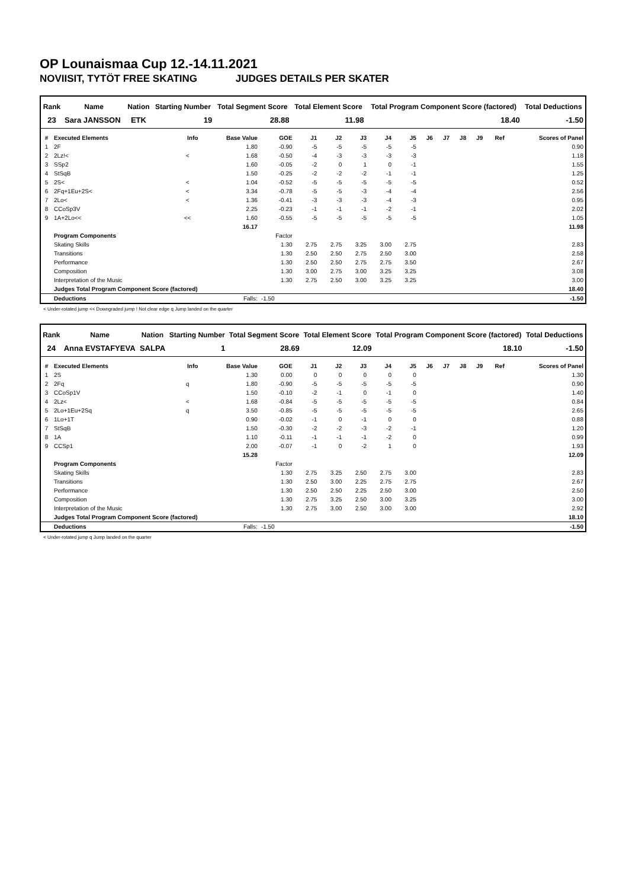OP Lounaismaa Cup 12.-14.11.2021
NOVIISIT, TYTÖT FREE SKATING JUDGES DETAILS PER SKATER
| Rank | Name | Nation | Starting Number | Total Segment Score | Total Element Score | Total Program Component Score (factored) | Total Deductions |
| --- | --- | --- | --- | --- | --- | --- | --- |
| 23 | Sara JANSSON | ETK | 19 | 28.88 | 11.98 | 18.40 | -1.50 |
| # | Executed Elements | Info | Base Value | GOE | J1 | J2 | J3 | J4 | J5 | J6 | J7 | J8 | J9 | Ref | Scores of Panel |
| --- | --- | --- | --- | --- | --- | --- | --- | --- | --- | --- | --- | --- | --- | --- | --- |
| 1 | 2F | | 1.80 | -0.90 | -5 | -5 | -5 | -5 | -5 | | | | | | 0.90 |
| 2 | 2Lz!< | < | 1.68 | -0.50 | -4 | -3 | -3 | -3 | -3 | | | | | | 1.18 |
| 3 | SSp2 | | 1.60 | -0.05 | -2 | 0 | 1 | 0 | -1 | | | | | | 1.55 |
| 4 | StSqB | | 1.50 | -0.25 | -2 | -2 | -2 | -1 | -1 | | | | | | 1.25 |
| 5 | 2S< | < | 1.04 | -0.52 | -5 | -5 | -5 | -5 | -5 | | | | | | 0.52 |
| 6 | 2Fq+1Eu+2S< | < | 3.34 | -0.78 | -5 | -5 | -3 | -4 | -4 | | | | | | 2.56 |
| 7 | 2Lo< | < | 1.36 | -0.41 | -3 | -3 | -3 | -4 | -3 | | | | | | 0.95 |
| 8 | CCoSp3V | | 2.25 | -0.23 | -1 | -1 | -1 | -2 | -1 | | | | | | 2.02 |
| 9 | 1A+2Lo<< | << | 1.60 | -0.55 | -5 | -5 | -5 | -5 | -5 | | | | | | 1.05 |
| | | | 16.17 | | | | | | | | | | | | 11.98 |
| | Program Components | | | Factor | | | | | | | | | | | |
| | Skating Skills | | | 1.30 | 2.75 | 2.75 | 3.25 | 3.00 | 2.75 | | | | | | 2.83 |
| | Transitions | | | 1.30 | 2.50 | 2.50 | 2.75 | 2.50 | 3.00 | | | | | | 2.58 |
| | Performance | | | 1.30 | 2.50 | 2.50 | 2.75 | 2.75 | 3.50 | | | | | | 2.67 |
| | Composition | | | 1.30 | 3.00 | 2.75 | 3.00 | 3.25 | 3.25 | | | | | | 3.08 |
| | Interpretation of the Music | | | 1.30 | 2.75 | 2.50 | 3.00 | 3.25 | 3.25 | | | | | | 3.00 |
| | Judges Total Program Component Score (factored) | | | | | | | | | | | | | | 18.40 |
| | Deductions | | Falls: | -1.50 | | | | | | | | | | | -1.50 |
< Under-rotated jump << Downgraded jump ! Not clear edge q Jump landed on the quarter
| Rank | Name | Nation | Starting Number | Total Segment Score | Total Element Score | Total Program Component Score (factored) | Total Deductions |
| --- | --- | --- | --- | --- | --- | --- | --- |
| 24 | Anna EVSTAFYEVA | SALPA | 1 | 28.69 | 12.09 | 18.10 | -1.50 |
| # | Executed Elements | Info | Base Value | GOE | J1 | J2 | J3 | J4 | J5 | J6 | J7 | J8 | J9 | Ref | Scores of Panel |
| --- | --- | --- | --- | --- | --- | --- | --- | --- | --- | --- | --- | --- | --- | --- | --- |
| 1 | 2S | | 1.30 | 0.00 | 0 | 0 | 0 | 0 | 0 | | | | | | 1.30 |
| 2 | 2Fq | q | 1.80 | -0.90 | -5 | -5 | -5 | -5 | -5 | | | | | | 0.90 |
| 3 | CCoSp1V | | 1.50 | -0.10 | -2 | -1 | 0 | -1 | 0 | | | | | | 1.40 |
| 4 | 2Lz< | < | 1.68 | -0.84 | -5 | -5 | -5 | -5 | -5 | | | | | | 0.84 |
| 5 | 2Lo+1Eu+2Sq | q | 3.50 | -0.85 | -5 | -5 | -5 | -5 | -5 | | | | | | 2.65 |
| 6 | 1Lo+1T | | 0.90 | -0.02 | -1 | 0 | -1 | 0 | 0 | | | | | | 0.88 |
| 7 | StSqB | | 1.50 | -0.30 | -2 | -2 | -3 | -2 | -1 | | | | | | 1.20 |
| 8 | 1A | | 1.10 | -0.11 | -1 | -1 | -1 | -2 | 0 | | | | | | 0.99 |
| 9 | CCSp1 | | 2.00 | -0.07 | -1 | 0 | -2 | 1 | 0 | | | | | | 1.93 |
| | | | 15.28 | | | | | | | | | | | | 12.09 |
| | Program Components | | | Factor | | | | | | | | | | | |
| | Skating Skills | | | 1.30 | 2.75 | 3.25 | 2.50 | 2.75 | 3.00 | | | | | | 2.83 |
| | Transitions | | | 1.30 | 2.50 | 3.00 | 2.25 | 2.75 | 2.75 | | | | | | 2.67 |
| | Performance | | | 1.30 | 2.50 | 2.50 | 2.25 | 2.50 | 3.00 | | | | | | 2.50 |
| | Composition | | | 1.30 | 2.75 | 3.25 | 2.50 | 3.00 | 3.25 | | | | | | 3.00 |
| | Interpretation of the Music | | | 1.30 | 2.75 | 3.00 | 2.50 | 3.00 | 3.00 | | | | | | 2.92 |
| | Judges Total Program Component Score (factored) | | | | | | | | | | | | | | 18.10 |
| | Deductions | | Falls: | -1.50 | | | | | | | | | | | -1.50 |
< Under-rotated jump q Jump landed on the quarter